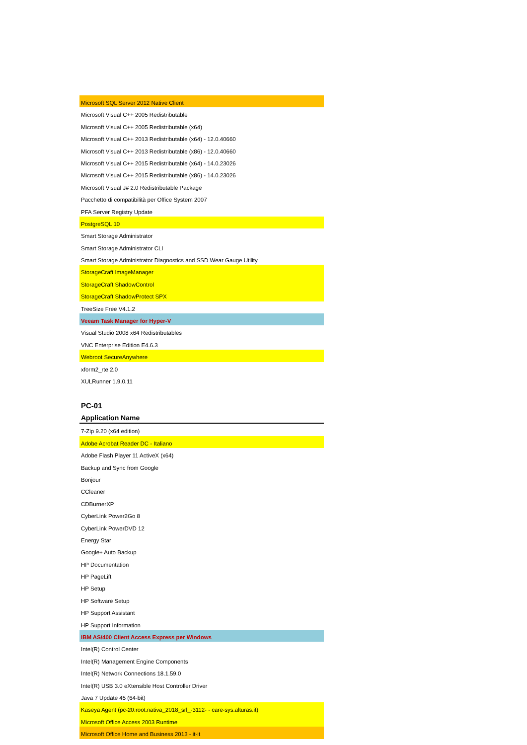Microsoft SQL Server 2012 Native Client
Microsoft Visual C++ 2005 Redistributable
Microsoft Visual C++ 2005 Redistributable (x64)
Microsoft Visual C++ 2013 Redistributable (x64) - 12.0.40660
Microsoft Visual C++ 2013 Redistributable (x86) - 12.0.40660
Microsoft Visual C++ 2015 Redistributable (x64) - 14.0.23026
Microsoft Visual C++ 2015 Redistributable (x86) - 14.0.23026
Microsoft Visual J# 2.0 Redistributable Package
Pacchetto di compatibilità per Office System 2007
PFA Server Registry Update
PostgreSQL 10
Smart Storage Administrator
Smart Storage Administrator CLI
Smart Storage Administrator Diagnostics and SSD Wear Gauge Utility
StorageCraft ImageManager
StorageCraft ShadowControl
StorageCraft ShadowProtect SPX
TreeSize Free V4.1.2
Veeam Task Manager for Hyper-V
Visual Studio 2008 x64 Redistributables
VNC Enterprise Edition E4.6.3
Webroot SecureAnywhere
xform2_rte 2.0
XULRunner 1.9.0.11
PC-01
Application Name
7-Zip 9.20 (x64 edition)
Adobe Acrobat Reader DC - Italiano
Adobe Flash Player 11 ActiveX (x64)
Backup and Sync from Google
Bonjour
CCleaner
CDBurnerXP
CyberLink Power2Go 8
CyberLink PowerDVD 12
Energy Star
Google+ Auto Backup
HP Documentation
HP PageLift
HP Setup
HP Software Setup
HP Support Assistant
HP Support Information
IBM AS/400 Client Access Express per Windows
Intel(R) Control Center
Intel(R) Management Engine Components
Intel(R) Network Connections 18.1.59.0
Intel(R) USB 3.0 eXtensible Host Controller Driver
Java 7 Update 45 (64-bit)
Kaseya Agent (pc-20.root.nativa_2018_srl_-3112- - care-sys.alturas.it)
Microsoft Office Access 2003 Runtime
Microsoft Office Home and Business 2013 - it-it